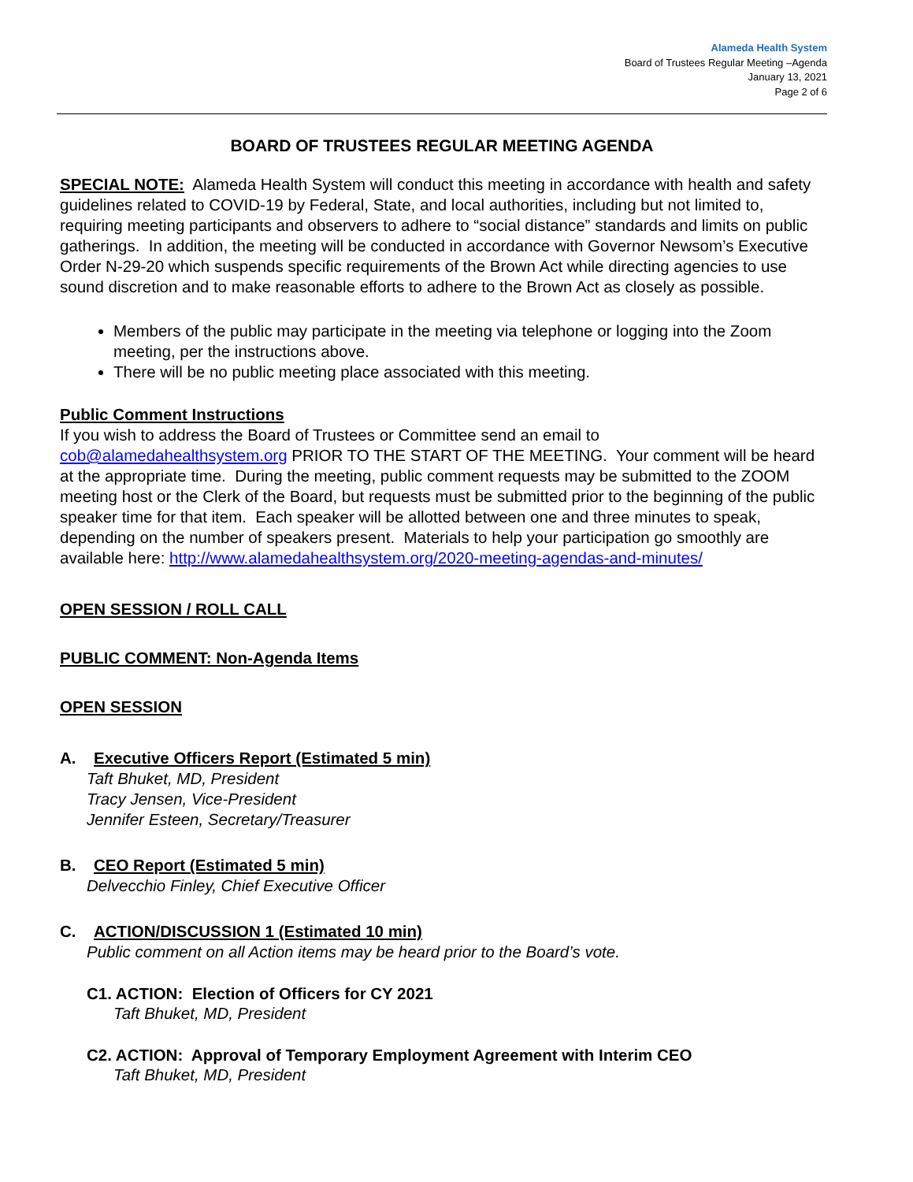Alameda Health System
Board of Trustees Regular Meeting –Agenda
January 13, 2021
Page 2 of 6
BOARD OF TRUSTEES REGULAR MEETING AGENDA
SPECIAL NOTE: Alameda Health System will conduct this meeting in accordance with health and safety guidelines related to COVID-19 by Federal, State, and local authorities, including but not limited to, requiring meeting participants and observers to adhere to “social distance” standards and limits on public gatherings. In addition, the meeting will be conducted in accordance with Governor Newsom’s Executive Order N-29-20 which suspends specific requirements of the Brown Act while directing agencies to use sound discretion and to make reasonable efforts to adhere to the Brown Act as closely as possible.
Members of the public may participate in the meeting via telephone or logging into the Zoom meeting, per the instructions above.
There will be no public meeting place associated with this meeting.
Public Comment Instructions
If you wish to address the Board of Trustees or Committee send an email to cob@alamedahealthsystem.org PRIOR TO THE START OF THE MEETING. Your comment will be heard at the appropriate time. During the meeting, public comment requests may be submitted to the ZOOM meeting host or the Clerk of the Board, but requests must be submitted prior to the beginning of the public speaker time for that item. Each speaker will be allotted between one and three minutes to speak, depending on the number of speakers present. Materials to help your participation go smoothly are available here: http://www.alamedahealthsystem.org/2020-meeting-agendas-and-minutes/
OPEN SESSION / ROLL CALL
PUBLIC COMMENT: Non-Agenda Items
OPEN SESSION
A. Executive Officers Report (Estimated 5 min)
Taft Bhuket, MD, President
Tracy Jensen, Vice-President
Jennifer Esteen, Secretary/Treasurer
B. CEO Report (Estimated 5 min)
Delvecchio Finley, Chief Executive Officer
C. ACTION/DISCUSSION 1 (Estimated 10 min)
Public comment on all Action items may be heard prior to the Board’s vote.
C1. ACTION: Election of Officers for CY 2021
Taft Bhuket, MD, President
C2. ACTION: Approval of Temporary Employment Agreement with Interim CEO
Taft Bhuket, MD, President